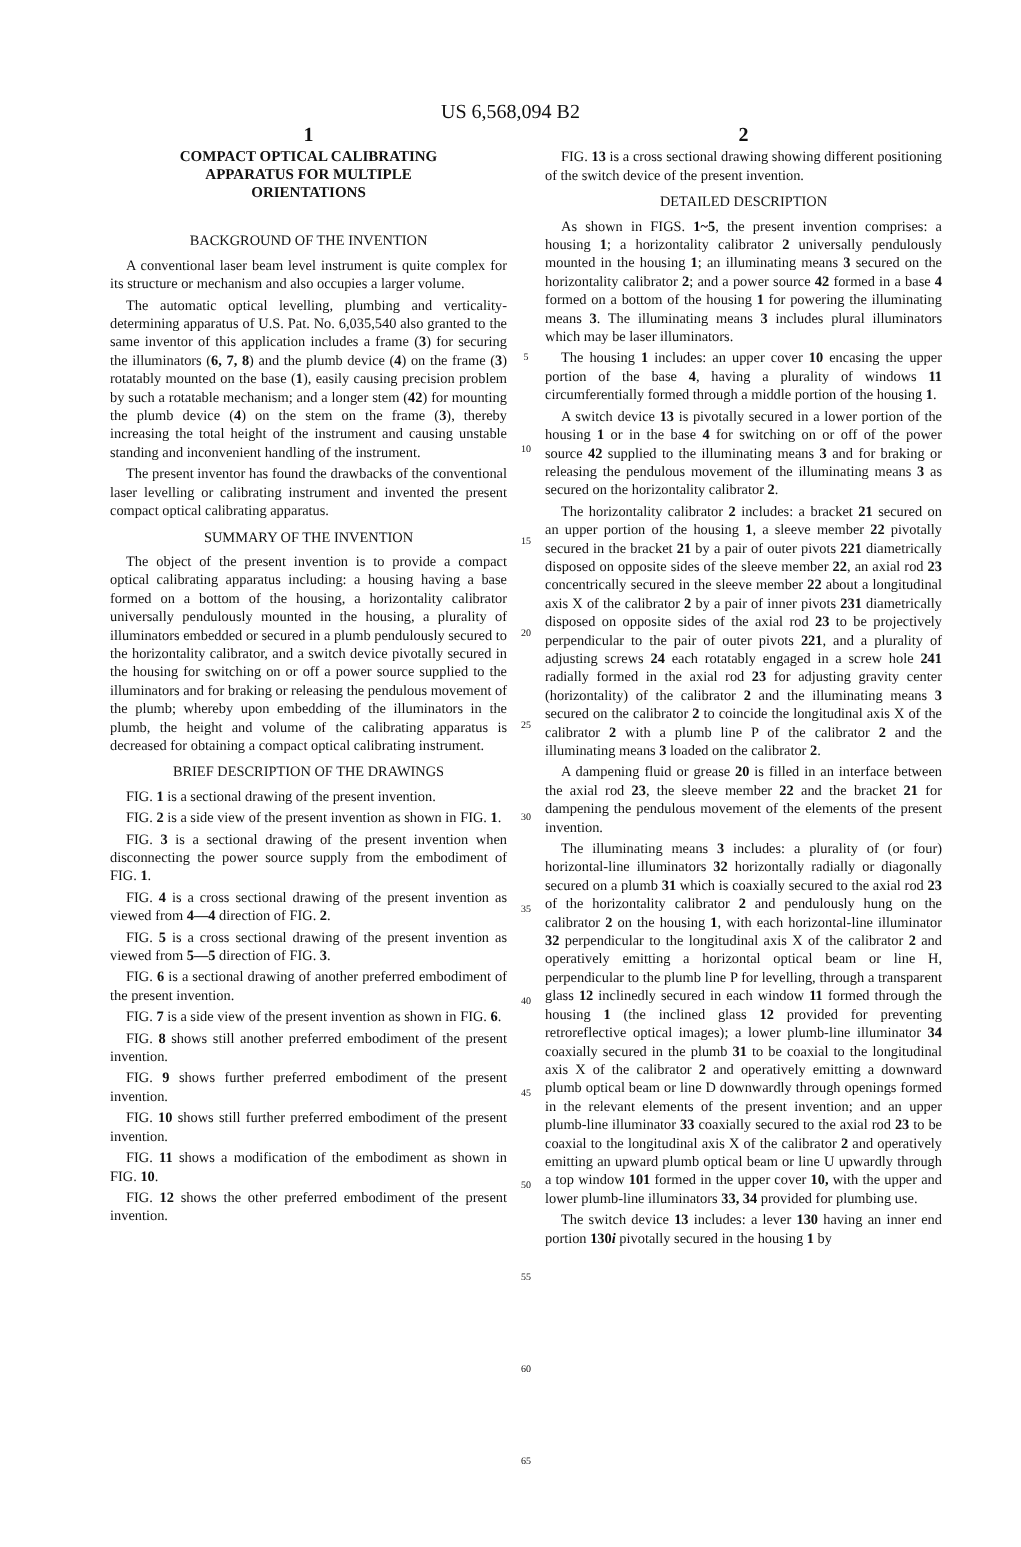US 6,568,094 B2
1
COMPACT OPTICAL CALIBRATING APPARATUS FOR MULTIPLE ORIENTATIONS
BACKGROUND OF THE INVENTION
A conventional laser beam level instrument is quite complex for its structure or mechanism and also occupies a larger volume.
The automatic optical levelling, plumbing and verticality-determining apparatus of U.S. Pat. No. 6,035,540 also granted to the same inventor of this application includes a frame (3) for securing the illuminators (6, 7, 8) and the plumb device (4) on the frame (3) rotatably mounted on the base (1), easily causing precision problem by such a rotatable mechanism; and a longer stem (42) for mounting the plumb device (4) on the stem on the frame (3), thereby increasing the total height of the instrument and causing unstable standing and inconvenient handling of the instrument.
The present inventor has found the drawbacks of the conventional laser levelling or calibrating instrument and invented the present compact optical calibrating apparatus.
SUMMARY OF THE INVENTION
The object of the present invention is to provide a compact optical calibrating apparatus including: a housing having a base formed on a bottom of the housing, a horizontality calibrator universally pendulously mounted in the housing, a plurality of illuminators embedded or secured in a plumb pendulously secured to the horizontality calibrator, and a switch device pivotally secured in the housing for switching on or off a power source supplied to the illuminators and for braking or releasing the pendulous movement of the plumb; whereby upon embedding of the illuminators in the plumb, the height and volume of the calibrating apparatus is decreased for obtaining a compact optical calibrating instrument.
BRIEF DESCRIPTION OF THE DRAWINGS
FIG. 1 is a sectional drawing of the present invention.
FIG. 2 is a side view of the present invention as shown in FIG. 1.
FIG. 3 is a sectional drawing of the present invention when disconnecting the power source supply from the embodiment of FIG. 1.
FIG. 4 is a cross sectional drawing of the present invention as viewed from 4—4 direction of FIG. 2.
FIG. 5 is a cross sectional drawing of the present invention as viewed from 5—5 direction of FIG. 3.
FIG. 6 is a sectional drawing of another preferred embodiment of the present invention.
FIG. 7 is a side view of the present invention as shown in FIG. 6.
FIG. 8 shows still another preferred embodiment of the present invention.
FIG. 9 shows further preferred embodiment of the present invention.
FIG. 10 shows still further preferred embodiment of the present invention.
FIG. 11 shows a modification of the embodiment as shown in FIG. 10.
FIG. 12 shows the other preferred embodiment of the present invention.
5
10
15
20
25
30
35
40
45
50
55
60
65
2
FIG. 13 is a cross sectional drawing showing different positioning of the switch device of the present invention.
DETAILED DESCRIPTION
As shown in FIGS. 1~5, the present invention comprises: a housing 1; a horizontality calibrator 2 universally pendulously mounted in the housing 1; an illuminating means 3 secured on the horizontality calibrator 2; and a power source 42 formed in a base 4 formed on a bottom of the housing 1 for powering the illuminating means 3. The illuminating means 3 includes plural illuminators which may be laser illuminators.
The housing 1 includes: an upper cover 10 encasing the upper portion of the base 4, having a plurality of windows 11 circumferentially formed through a middle portion of the housing 1.
A switch device 13 is pivotally secured in a lower portion of the housing 1 or in the base 4 for switching on or off of the power source 42 supplied to the illuminating means 3 and for braking or releasing the pendulous movement of the illuminating means 3 as secured on the horizontality calibrator 2.
The horizontality calibrator 2 includes: a bracket 21 secured on an upper portion of the housing 1, a sleeve member 22 pivotally secured in the bracket 21 by a pair of outer pivots 221 diametrically disposed on opposite sides of the sleeve member 22, an axial rod 23 concentrically secured in the sleeve member 22 about a longitudinal axis X of the calibrator 2 by a pair of inner pivots 231 diametrically disposed on opposite sides of the axial rod 23 to be projectively perpendicular to the pair of outer pivots 221, and a plurality of adjusting screws 24 each rotatably engaged in a screw hole 241 radially formed in the axial rod 23 for adjusting gravity center (horizontality) of the calibrator 2 and the illuminating means 3 secured on the calibrator 2 to coincide the longitudinal axis X of the calibrator 2 with a plumb line P of the calibrator 2 and the illuminating means 3 loaded on the calibrator 2.
A dampening fluid or grease 20 is filled in an interface between the axial rod 23, the sleeve member 22 and the bracket 21 for dampening the pendulous movement of the elements of the present invention.
The illuminating means 3 includes: a plurality of (or four) horizontal-line illuminators 32 horizontally radially or diagonally secured on a plumb 31 which is coaxially secured to the axial rod 23 of the horizontality calibrator 2 and pendulously hung on the calibrator 2 on the housing 1, with each horizontal-line illuminator 32 perpendicular to the longitudinal axis X of the calibrator 2 and operatively emitting a horizontal optical beam or line H, perpendicular to the plumb line P for levelling, through a transparent glass 12 inclinedly secured in each window 11 formed through the housing 1 (the inclined glass 12 provided for preventing retroreflective optical images); a lower plumb-line illuminator 34 coaxially secured in the plumb 31 to be coaxial to the longitudinal axis X of the calibrator 2 and operatively emitting a downward plumb optical beam or line D downwardly through openings formed in the relevant elements of the present invention; and an upper plumb-line illuminator 33 coaxially secured to the axial rod 23 to be coaxial to the longitudinal axis X of the calibrator 2 and operatively emitting an upward plumb optical beam or line U upwardly through a top window 101 formed in the upper cover 10, with the upper and lower plumb-line illuminators 33, 34 provided for plumbing use.
The switch device 13 includes: a lever 130 having an inner end portion 130i pivotally secured in the housing 1 by